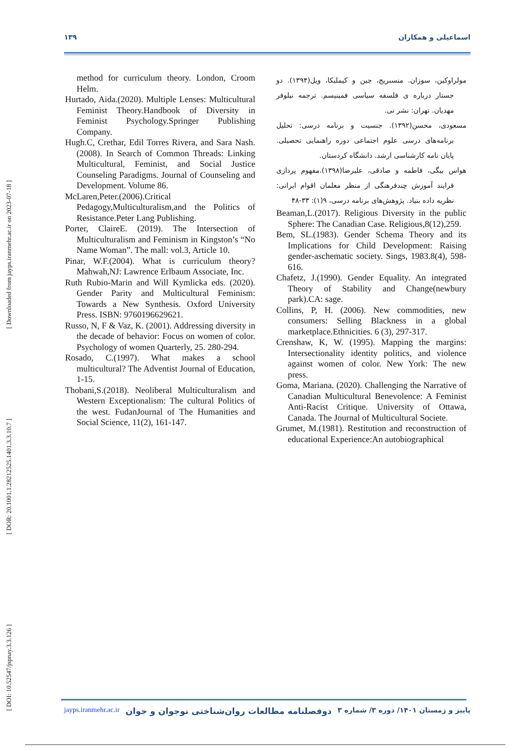۱۳۹ اسماعیلی و همکاران
[ Downloaded from jayps.iranmehr.ac.ir on 2023-07-18 ]
[ DOR: 20.1001.1.28212525.1401.3.3.10.7 ]
[ DOI: 10.52547/jspnay.3.3.126 ]
method for curriculum theory. London, Croom Helm.
Hurtado, Aida.(2020). Multiple Lenses: Multicultural Feminist Theory.Handbook of Diversity in Feminist Psychology.Springer Publishing Company.
Hugh.C, Crethar, Edil Torres Rivera, and Sara Nash. (2008). In Search of Common Threads: Linking Multicultural, Feminist, and Social Justice Counseling Paradigms. Journal of Counseling and Development. Volume 86.
McLaren,Peter.(2006).Critical Pedagogy,Multiculturalism,and the Politics of Resistance.Peter Lang Publishing.
Porter, ClaireE. (2019). The Intersection of Multiculturalism and Feminism in Kingston’s “No Name Woman”. The mall: vol.3, Article 10.
Pinar, W.F.(2004). What is curriculum theory? Mahwah,NJ: Lawrence Erlbaum Associate, Inc.
Ruth Rubio-Marin and Will Kymlicka eds. (2020). Gender Parity and Multicultural Feminism: Towards a New Synthesis. Oxford University Press. ISBN: 9760196629621.
Russo, N, F & Vaz, K. (2001). Addressing diversity in the decade of behavior: Focus on women of color. Psychology of women Quarterly, 25. 280-294.
Rosado, C.(1997). What makes a school multicultural? The Adventist Journal of Education, 1-15.
Thobani,S.(2018). Neoliberal Multiculturalism and Western Exceptionalism: The cultural Politics of the west. FudanJournal of The Humanities and Social Science, 11(2), 161-147.
مولراوکین، سوزان. منسبریج، جین و کیملیکا، ویل(۱۳۹۴). دو جستار درباره ی فلسفه سیاسی فمینیسم. ترجمه نیلوفر مهدیان. تهران: نشر نی.
مسعودی، محسن(۱۳۹۲). جنسیت و برنامه درسی: تحلیل برنامه‌های درسی علوم اجتماعی دوره راهنمایی تحصیلی. پایان نامه کارشناسی ارشد. دانشگاه کردستان.
هواس بیگی، فاطمه و صادقی، علیرضا(۱۳۹۸).مفهوم پردازی فرایند آموزش چندفرهنگی از منظر معلمان اقوام ایرانی: نظریه داده بنیاد. پژوهش‌های برنامه درسی، ۹(۱): ۳۳-۴۸
Beaman,L.(2017). Religious Diversity in the public Sphere: The Canadian Case. Religious,8(12),259.
Bem, SL.(1983). Gender Schema Theory and its Implications for Child Development: Raising gender-aschematic society. Sings, 1983.8(4), 598-616.
Chafetz, J.(1990). Gender Equality. An integrated Theory of Stability and Change(newbury park).CA: sage.
Collins, P, H. (2006). New commodities, new consumers: Selling Blackness in a global marketplace.Ethnicities. 6 (3), 297-317.
Crenshaw, K, W. (1995). Mapping the margins: Intersectionality identity politics, and violence against women of color. New York: The new press.
Goma, Mariana. (2020). Challenging the Narrative of Canadian Multicultural Benevolence: A Feminist Anti-Racist Critique. University of Ottawa, Canada. The Journal of Multicultural Societe.
Grumet, M.(1981). Restitution and reconstruction of educational Experience:An autobiographical
jayps.iranmehr.ac.ir دوفصلنامه مطالعات روان‌شناختی نوجوان و جوان پاییز و زمستان ۱۴۰۱/ دوره ۳/ شماره ۳